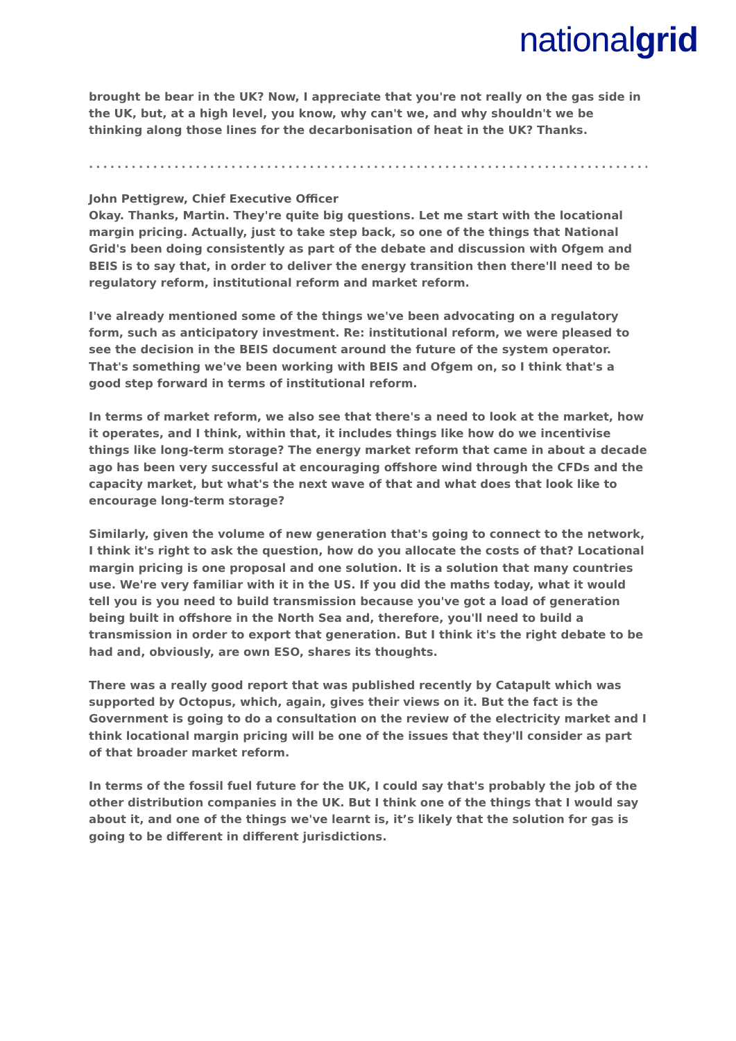nationalgrid
brought be bear in the UK? Now, I appreciate that you're not really on the gas side in the UK, but, at a high level, you know, why can't we, and why shouldn't we be thinking along those lines for the decarbonisation of heat in the UK? Thanks.
.........................................................................................
John Pettigrew, Chief Executive Officer
Okay. Thanks, Martin. They're quite big questions. Let me start with the locational margin pricing. Actually, just to take step back, so one of the things that National Grid's been doing consistently as part of the debate and discussion with Ofgem and BEIS is to say that, in order to deliver the energy transition then there'll need to be regulatory reform, institutional reform and market reform.
I've already mentioned some of the things we've been advocating on a regulatory form, such as anticipatory investment. Re: institutional reform, we were pleased to see the decision in the BEIS document around the future of the system operator. That's something we've been working with BEIS and Ofgem on, so I think that's a good step forward in terms of institutional reform.
In terms of market reform, we also see that there's a need to look at the market, how it operates, and I think, within that, it includes things like how do we incentivise things like long-term storage? The energy market reform that came in about a decade ago has been very successful at encouraging offshore wind through the CFDs and the capacity market, but what's the next wave of that and what does that look like to encourage long-term storage?
Similarly, given the volume of new generation that's going to connect to the network, I think it's right to ask the question, how do you allocate the costs of that? Locational margin pricing is one proposal and one solution. It is a solution that many countries use. We're very familiar with it in the US. If you did the maths today, what it would tell you is you need to build transmission because you've got a load of generation being built in offshore in the North Sea and, therefore, you'll need to build a transmission in order to export that generation. But I think it's the right debate to be had and, obviously, are own ESO, shares its thoughts.
There was a really good report that was published recently by Catapult which was supported by Octopus, which, again, gives their views on it. But the fact is the Government is going to do a consultation on the review of the electricity market and I think locational margin pricing will be one of the issues that they'll consider as part of that broader market reform.
In terms of the fossil fuel future for the UK, I could say that's probably the job of the other distribution companies in the UK. But I think one of the things that I would say about it, and one of the things we've learnt is, it’s likely that the solution for gas is going to be different in different jurisdictions.